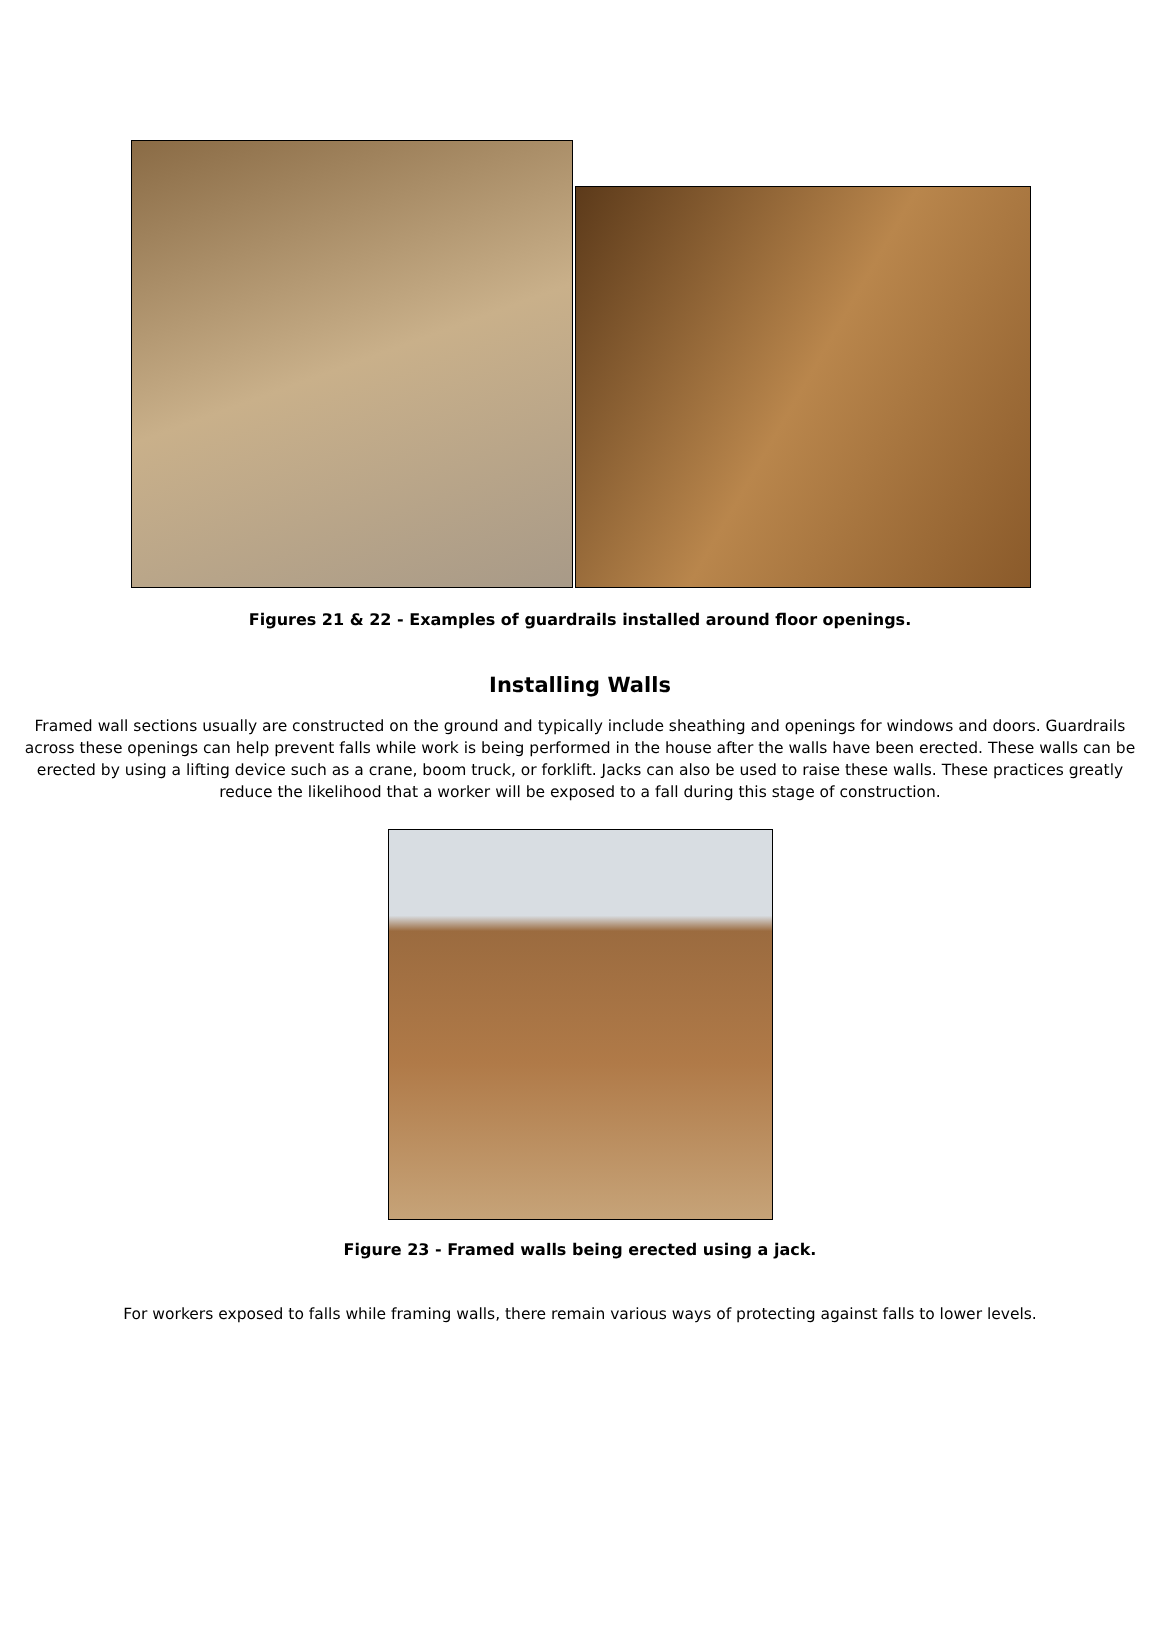Figures 21 & 22 - Examples of guardrails installed around floor openings.
Installing Walls
Framed wall sections usually are constructed on the ground and typically include sheathing and openings for windows and doors. Guardrails across these openings can help prevent falls while work is being performed in the house after the walls have been erected. These walls can be erected by using a lifting device such as a crane, boom truck, or forklift. Jacks can also be used to raise these walls. These practices greatly reduce the likelihood that a worker will be exposed to a fall during this stage of construction.
Figure 23 - Framed walls being erected using a jack.
For workers exposed to falls while framing walls, there remain various ways of protecting against falls to lower levels.